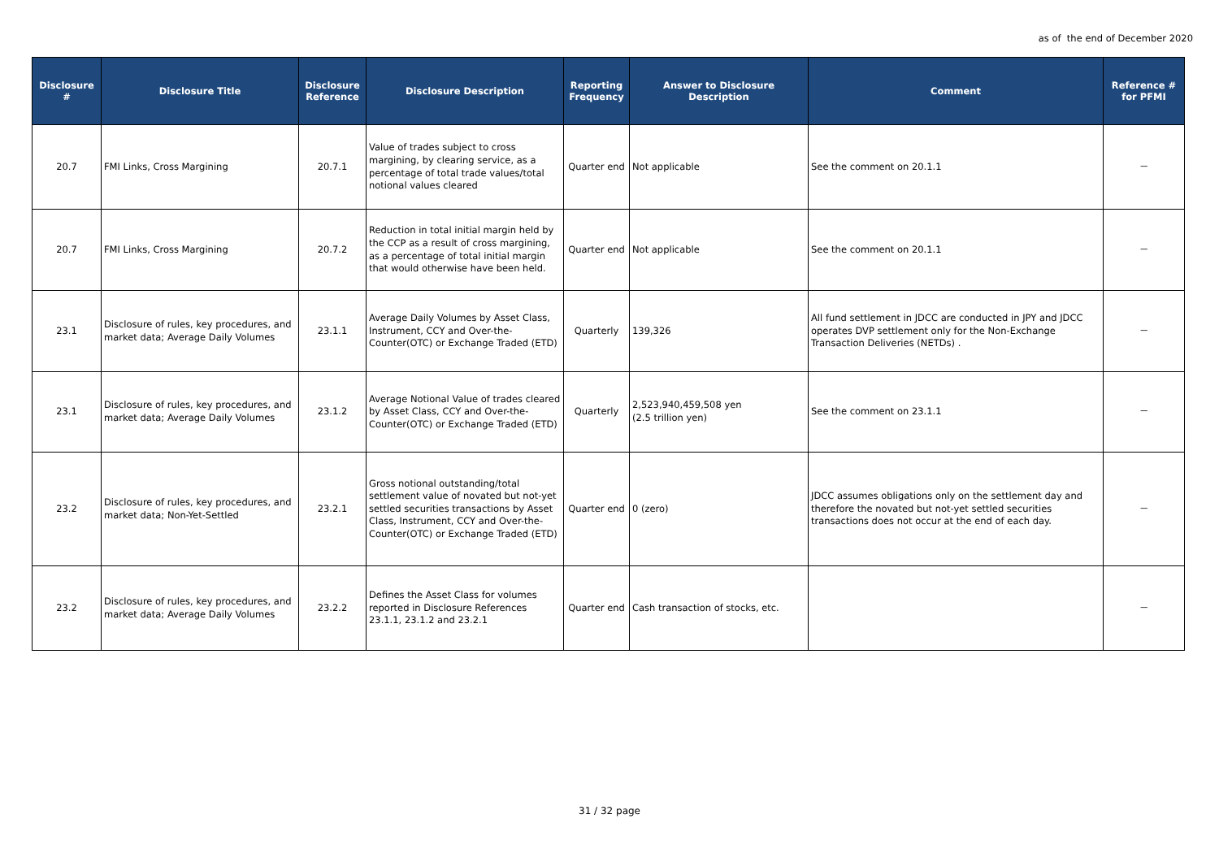as of the end of December 2020
| Disclosure # | Disclosure Title | Disclosure Reference | Disclosure Description | Reporting Frequency | Answer to Disclosure Description | Comment | Reference # for PFMI |
| --- | --- | --- | --- | --- | --- | --- | --- |
| 20.7 | FMI Links, Cross Margining | 20.7.1 | Value of trades subject to cross margining, by clearing service, as a percentage of total trade values/total notional values cleared | Quarter end | Not applicable | See the comment on 20.1.1 | － |
| 20.7 | FMI Links, Cross Margining | 20.7.2 | Reduction in total initial margin held by the CCP as a result of cross margining, as a percentage of total initial margin that would otherwise have been held. | Quarter end | Not applicable | See the comment on 20.1.1 | － |
| 23.1 | Disclosure of rules, key procedures, and market data; Average Daily Volumes | 23.1.1 | Average Daily Volumes by Asset Class, Instrument, CCY and Over-the-Counter(OTC) or Exchange Traded (ETD) | Quarterly | 139,326 | All fund settlement in JDCC are conducted in JPY and JDCC operates DVP settlement only for the Non-Exchange Transaction Deliveries (NETDs) . | － |
| 23.1 | Disclosure of rules, key procedures, and market data; Average Daily Volumes | 23.1.2 | Average Notional Value of trades cleared by Asset Class, CCY and Over-the-Counter(OTC) or Exchange Traded (ETD) | Quarterly | 2,523,940,459,508 yen (2.5 trillion yen) | See the comment on 23.1.1 | － |
| 23.2 | Disclosure of rules, key procedures, and market data; Non-Yet-Settled | 23.2.1 | Gross notional outstanding/total settlement value of novated but not-yet settled securities transactions by Asset Class, Instrument, CCY and Over-the-Counter(OTC) or Exchange Traded (ETD) | Quarter end | 0 (zero) | JDCC assumes obligations only on the settlement day and therefore the novated but not-yet settled securities transactions does not occur at the end of each day. | － |
| 23.2 | Disclosure of rules, key procedures, and market data; Average Daily Volumes | 23.2.2 | Defines the Asset Class for volumes reported in Disclosure References 23.1.1, 23.1.2 and 23.2.1 | Quarter end | Cash transaction of stocks, etc. | | － |
31 / 32 page